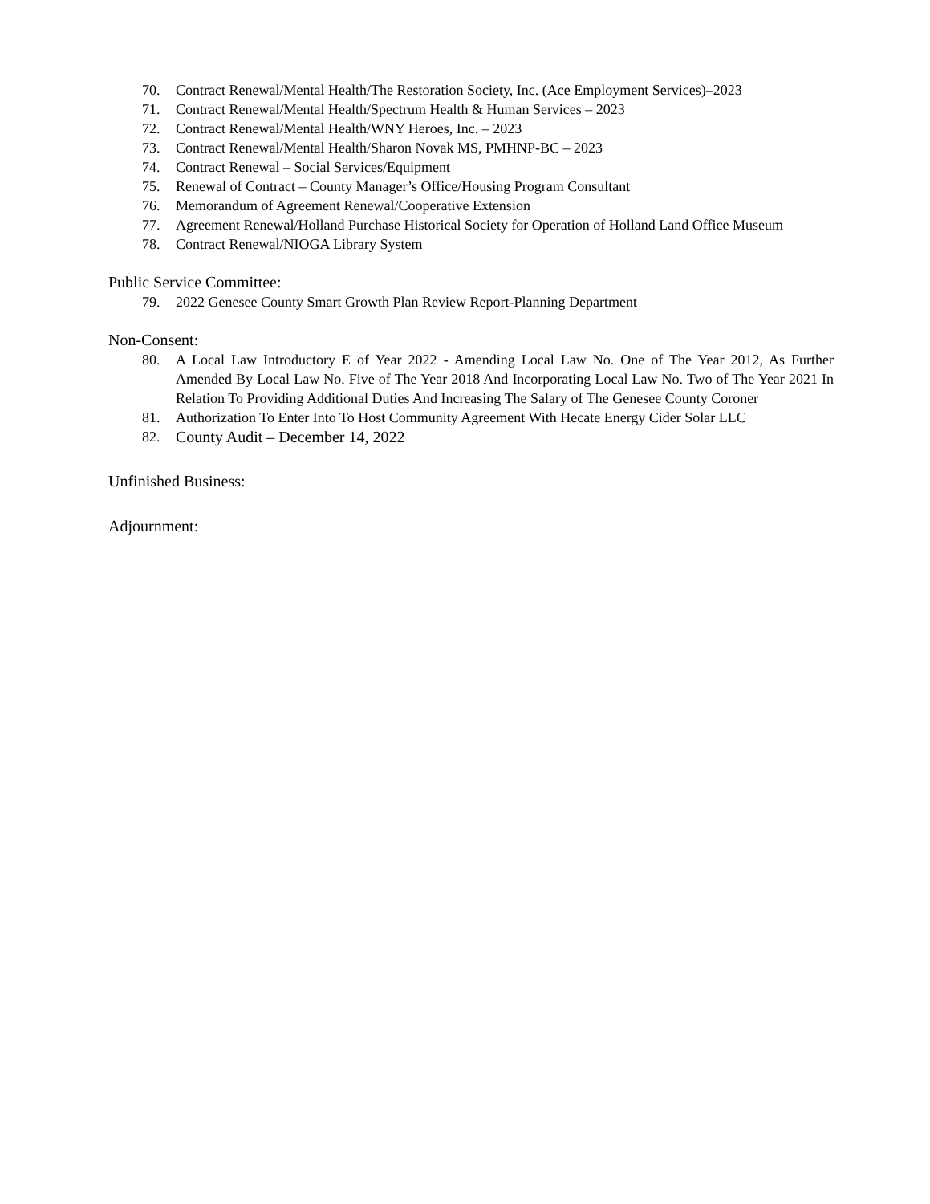70. Contract Renewal/Mental Health/The Restoration Society, Inc. (Ace Employment Services)–2023
71. Contract Renewal/Mental Health/Spectrum Health & Human Services – 2023
72. Contract Renewal/Mental Health/WNY Heroes, Inc. – 2023
73. Contract Renewal/Mental Health/Sharon Novak MS, PMHNP-BC – 2023
74. Contract Renewal – Social Services/Equipment
75. Renewal of Contract – County Manager’s Office/Housing Program Consultant
76. Memorandum of Agreement Renewal/Cooperative Extension
77. Agreement Renewal/Holland Purchase Historical Society for Operation of Holland Land Office Museum
78. Contract Renewal/NIOGA Library System
Public Service Committee:
79. 2022 Genesee County Smart Growth Plan Review Report-Planning Department
Non-Consent:
80. A Local Law Introductory E of Year 2022 - Amending Local Law No. One of The Year 2012, As Further Amended By Local Law No. Five of The Year 2018 And Incorporating Local Law No. Two of The Year 2021 In Relation To Providing Additional Duties And Increasing The Salary of The Genesee County Coroner
81. Authorization To Enter Into To Host Community Agreement With Hecate Energy Cider Solar LLC
82. County Audit – December 14, 2022
Unfinished Business:
Adjournment: